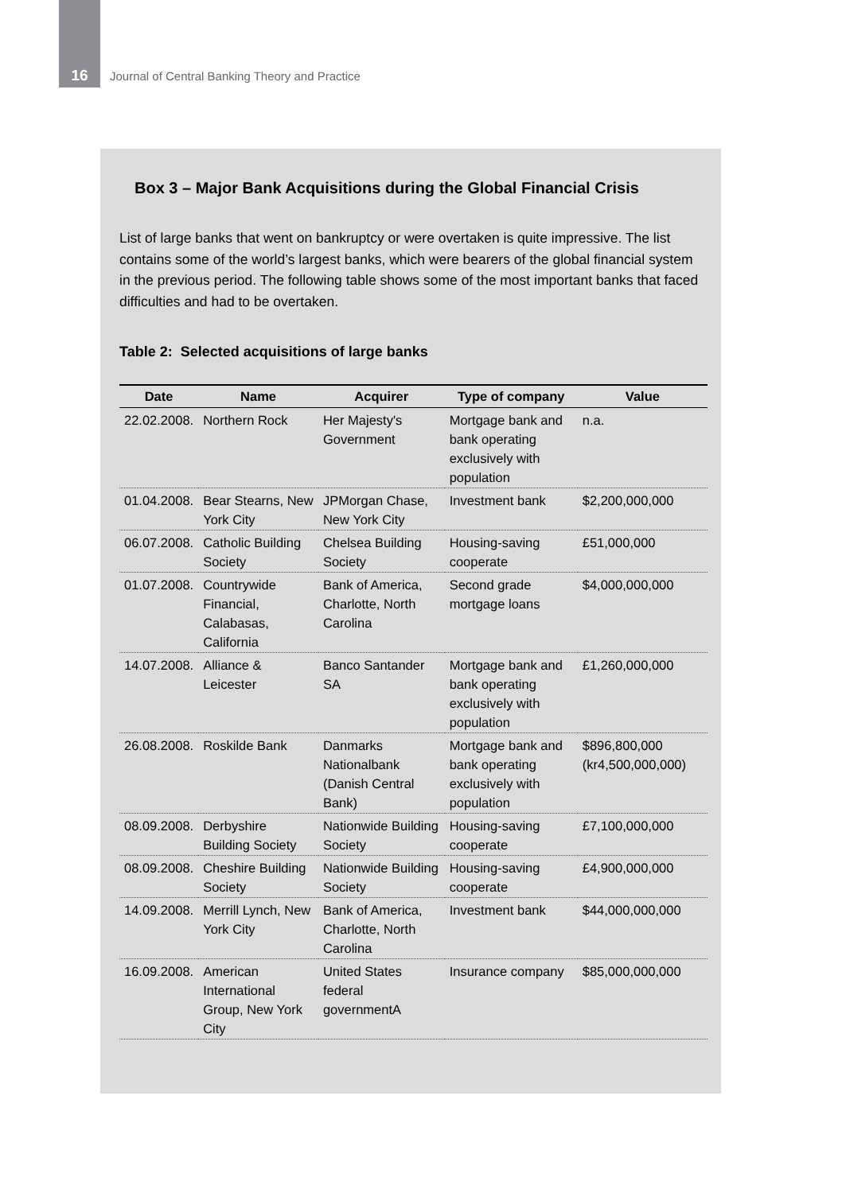16
Journal of Central Banking Theory and Practice
Box 3 – Major Bank Acquisitions during the Global Financial Crisis
List of large banks that went on bankruptcy or were overtaken is quite impressive. The list contains some of the world’s largest banks, which were bearers of the global financial system in the previous period. The following table shows some of the most important banks that faced difficulties and had to be overtaken.
Table 2: Selected acquisitions of large banks
| Date | Name | Acquirer | Type of company | Value |
| --- | --- | --- | --- | --- |
| 22.02.2008. | Northern Rock | Her Majesty's Government | Mortgage bank and bank operating exclusively with population | n.a. |
| 01.04.2008. | Bear Stearns, New York City | JPMorgan Chase, New York City | Investment bank | $2,200,000,000 |
| 06.07.2008. | Catholic Building Society | Chelsea Building Society | Housing-saving cooperate | £51,000,000 |
| 01.07.2008. | Countrywide Financial, Calabasas, California | Bank of America, Charlotte, North Carolina | Second grade mortgage loans | $4,000,000,000 |
| 14.07.2008. | Alliance & Leicester | Banco Santander SA | Mortgage bank and bank operating exclusively with population | £1,260,000,000 |
| 26.08.2008. | Roskilde Bank | Danmarks Nationalbank (Danish Central Bank) | Mortgage bank and bank operating exclusively with population | $896,800,000 (kr4,500,000,000) |
| 08.09.2008. | Derbyshire Building Society | Nationwide Building Society | Housing-saving cooperate | £7,100,000,000 |
| 08.09.2008. | Cheshire Building Society | Nationwide Building Society | Housing-saving cooperate | £4,900,000,000 |
| 14.09.2008. | Merrill Lynch, New York City | Bank of America, Charlotte, North Carolina | Investment bank | $44,000,000,000 |
| 16.09.2008. | American International Group, New York City | United States federal governmentA | Insurance company | $85,000,000,000 |